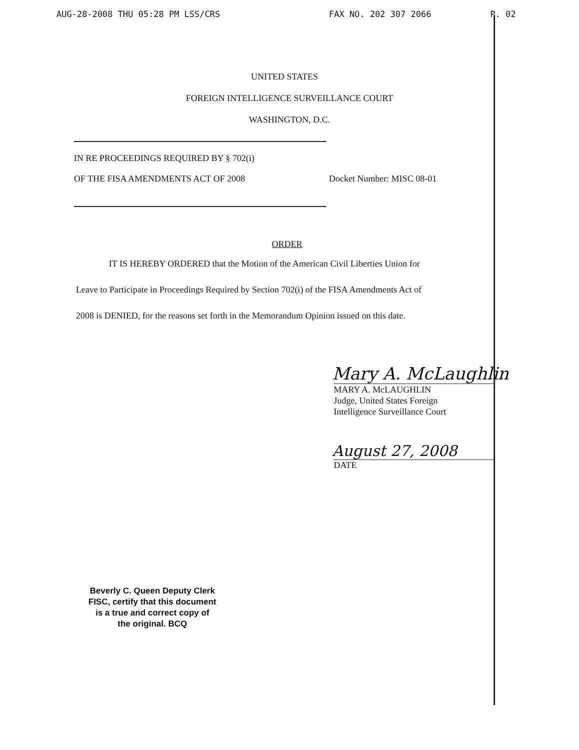AUG-28-2008 THU 05:28 PM LSS/CRS FAX NO. 202 307 2066 P. 02
UNITED STATES
FOREIGN INTELLIGENCE SURVEILLANCE COURT
WASHINGTON, D.C.
IN RE PROCEEDINGS REQUIRED BY § 702(i)
OF THE FISA AMENDMENTS ACT OF 2008 Docket Number: MISC 08-01
ORDER
IT IS HEREBY ORDERED that the Motion of the American Civil Liberties Union for
Leave to Participate in Proceedings Required by Section 702(i) of the FISA Amendments Act of
2008 is DENIED, for the reasons set forth in the Memorandum Opinion issued on this date.
Mary A. McLaughlin
MARY A. McLAUGHLIN
Judge, United States Foreign
Intelligence Surveillance Court
August 27, 2008
DATE
Beverly C. Queen Deputy Clerk
FISC, certify that this document
is a true and correct copy of
the original. BCQ